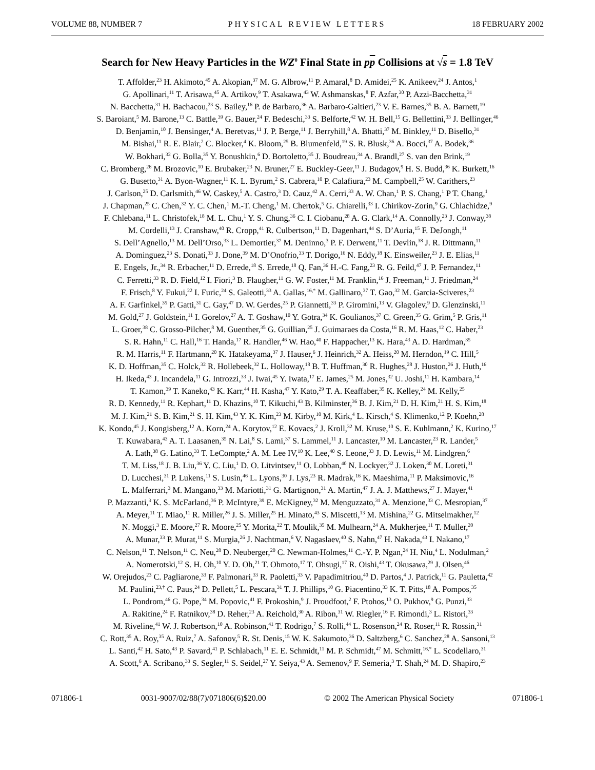VOLUME 88, NUMBER 7 PHYSICAL REVIEW LETTERS 18 FEBRUARY 2002
Search for New Heavy Particles in the WZ<sup>0</sup> Final State in pp Collisions at √s = 1.8 TeV
T. Affolder,<sup>23</sup> H. Akimoto,<sup>45</sup> A. Akopian,<sup>37</sup> M. G. Albrow,<sup>11</sup> P. Amaral,<sup>8</sup> D. Amidei,<sup>25</sup> K. Anikeev,<sup>24</sup> J. Antos,<sup>1</sup>
G. Apollinari,<sup>11</sup> T. Arisawa,<sup>45</sup> A. Artikov,<sup>9</sup> T. Asakawa,<sup>43</sup> W. Ashmanskas,<sup>8</sup> F. Azfar,<sup>30</sup> P. Azzi-Bacchetta,<sup>31</sup>
N. Bacchetta,<sup>31</sup> H. Bachacou,<sup>23</sup> S. Bailey,<sup>16</sup> P. de Barbaro,<sup>36</sup> A. Barbaro-Galtieri,<sup>23</sup> V. E. Barnes,<sup>35</sup> B. A. Barnett,<sup>19</sup>
S. Baroiant,<sup>5</sup> M. Barone,<sup>13</sup> C. Battle,<sup>39</sup> G. Bauer,<sup>24</sup> F. Bedeschi,<sup>33</sup> S. Belforte,<sup>42</sup> W. H. Bell,<sup>15</sup> G. Bellettini,<sup>33</sup> J. Bellinger,<sup>46</sup>
D. Benjamin,<sup>10</sup> J. Bensinger,<sup>4</sup> A. Beretvas,<sup>11</sup> J. P. Berge,<sup>11</sup> J. Berryhill,<sup>8</sup> A. Bhatti,<sup>37</sup> M. Binkley,<sup>11</sup> D. Bisello,<sup>31</sup>
M. Bishai,<sup>11</sup> R. E. Blair,<sup>2</sup> C. Blocker,<sup>4</sup> K. Bloom,<sup>25</sup> B. Blumenfeld,<sup>19</sup> S. R. Blusk,<sup>36</sup> A. Bocci,<sup>37</sup> A. Bodek,<sup>36</sup>
W. Bokhari,<sup>32</sup> G. Bolla,<sup>35</sup> Y. Bonushkin,<sup>6</sup> D. Bortoletto,<sup>35</sup> J. Boudreau,<sup>34</sup> A. Brandl,<sup>27</sup> S. van den Brink,<sup>19</sup>
C. Bromberg,<sup>26</sup> M. Brozovic,<sup>10</sup> E. Brubaker,<sup>23</sup> N. Bruner,<sup>27</sup> E. Buckley-Geer,<sup>11</sup> J. Budagov,<sup>9</sup> H. S. Budd,<sup>36</sup> K. Burkett,<sup>16</sup>
G. Busetto,<sup>31</sup> A. Byon-Wagner,<sup>11</sup> K. L. Byrum,<sup>2</sup> S. Cabrera,<sup>10</sup> P. Calafiura,<sup>23</sup> M. Campbell,<sup>25</sup> W. Carithers,<sup>23</sup>
J. Carlson,<sup>25</sup> D. Carlsmith,<sup>46</sup> W. Caskey,<sup>5</sup> A. Castro,<sup>3</sup> D. Cauz,<sup>42</sup> A. Cerri,<sup>33</sup> A. W. Chan,<sup>1</sup> P. S. Chang,<sup>1</sup> P T. Chang,<sup>1</sup>
J. Chapman,<sup>25</sup> C. Chen,<sup>32</sup> Y. C. Chen,<sup>1</sup> M.-T. Cheng,<sup>1</sup> M. Chertok,<sup>5</sup> G. Chiarelli,<sup>33</sup> I. Chirikov-Zorin,<sup>9</sup> G. Chlachidze,<sup>9</sup>
F. Chlebana,<sup>11</sup> L. Christofek,<sup>18</sup> M. L. Chu,<sup>1</sup> Y. S. Chung,<sup>36</sup> C. I. Ciobanu,<sup>28</sup> A. G. Clark,<sup>14</sup> A. Connolly,<sup>23</sup> J. Conway,<sup>38</sup>
M. Cordelli,<sup>13</sup> J. Cranshaw,<sup>40</sup> R. Cropp,<sup>41</sup> R. Culbertson,<sup>11</sup> D. Dagenhart,<sup>44</sup> S. D’Auria,<sup>15</sup> F. DeJongh,<sup>11</sup>
S. Dell’Agnello,<sup>13</sup> M. Dell’Orso,<sup>33</sup> L. Demortier,<sup>37</sup> M. Deninno,<sup>3</sup> P. F. Derwent,<sup>11</sup> T. Devlin,<sup>38</sup> J. R. Dittmann,<sup>11</sup>
A. Dominguez,<sup>23</sup> S. Donati,<sup>33</sup> J. Done,<sup>39</sup> M. D’Onofrio,<sup>33</sup> T. Dorigo,<sup>16</sup> N. Eddy,<sup>18</sup> K. Einsweiler,<sup>23</sup> J. E. Elias,<sup>11</sup>
E. Engels, Jr.,<sup>34</sup> R. Erbacher,<sup>11</sup> D. Errede,<sup>18</sup> S. Errede,<sup>18</sup> Q. Fan,<sup>36</sup> H.-C. Fang,<sup>23</sup> R. G. Feild,<sup>47</sup> J. P. Fernandez,<sup>11</sup>
C. Ferretti,<sup>33</sup> R. D. Field,<sup>12</sup> I. Fiori,<sup>3</sup> B. Flaugher,<sup>11</sup> G. W. Foster,<sup>11</sup> M. Franklin,<sup>16</sup> J. Freeman,<sup>11</sup> J. Friedman,<sup>24</sup>
F. Frisch,<sup>8</sup> Y. Fukui,<sup>22</sup> I. Furic,<sup>24</sup> S. Galeotti,<sup>33</sup> A. Gallas,<sup>16,*</sup> M. Gallinaro,<sup>37</sup> T. Gao,<sup>32</sup> M. Garcia-Sciveres,<sup>23</sup>
A. F. Garfinkel,<sup>35</sup> P. Gatti,<sup>31</sup> C. Gay,<sup>47</sup> D. W. Gerdes,<sup>25</sup> P. Giannetti,<sup>33</sup> P. Giromini,<sup>13</sup> V. Glagolev,<sup>9</sup> D. Glenzinski,<sup>11</sup>
M. Gold,<sup>27</sup> J. Goldstein,<sup>11</sup> I. Gorelov,<sup>27</sup> A. T. Goshaw,<sup>10</sup> Y. Gotra,<sup>34</sup> K. Goulianos,<sup>37</sup> C. Green,<sup>35</sup> G. Grim,<sup>5</sup> P. Gris,<sup>11</sup>
L. Groer,<sup>38</sup> C. Grosso-Pilcher,<sup>8</sup> M. Guenther,<sup>35</sup> G. Guillian,<sup>25</sup> J. Guimaraes da Costa,<sup>16</sup> R. M. Haas,<sup>12</sup> C. Haber,<sup>23</sup>
S. R. Hahn,<sup>11</sup> C. Hall,<sup>16</sup> T. Handa,<sup>17</sup> R. Handler,<sup>46</sup> W. Hao,<sup>40</sup> F. Happacher,<sup>13</sup> K. Hara,<sup>43</sup> A. D. Hardman,<sup>35</sup>
R. M. Harris,<sup>11</sup> F. Hartmann,<sup>20</sup> K. Hatakeyama,<sup>37</sup> J. Hauser,<sup>6</sup> J. Heinrich,<sup>32</sup> A. Heiss,<sup>20</sup> M. Herndon,<sup>19</sup> C. Hill,<sup>5</sup>
K. D. Hoffman,<sup>35</sup> C. Holck,<sup>32</sup> R. Hollebeek,<sup>32</sup> L. Holloway,<sup>18</sup> B. T. Huffman,<sup>30</sup> R. Hughes,<sup>28</sup> J. Huston,<sup>26</sup> J. Huth,<sup>16</sup>
H. Ikeda,<sup>43</sup> J. Incandela,<sup>11</sup> G. Introzzi,<sup>33</sup> J. Iwai,<sup>45</sup> Y. Iwata,<sup>17</sup> E. James,<sup>25</sup> M. Jones,<sup>32</sup> U. Joshi,<sup>11</sup> H. Kambara,<sup>14</sup>
T. Kamon,<sup>39</sup> T. Kaneko,<sup>43</sup> K. Karr,<sup>44</sup> H. Kasha,<sup>47</sup> Y. Kato,<sup>29</sup> T. A. Keaffaber,<sup>35</sup> K. Kelley,<sup>24</sup> M. Kelly,<sup>25</sup>
R. D. Kennedy,<sup>11</sup> R. Kephart,<sup>11</sup> D. Khazins,<sup>10</sup> T. Kikuchi,<sup>43</sup> B. Kilminster,<sup>36</sup> B. J. Kim,<sup>21</sup> D. H. Kim,<sup>21</sup> H. S. Kim,<sup>18</sup>
M. J. Kim,<sup>21</sup> S. B. Kim,<sup>21</sup> S. H. Kim,<sup>43</sup> Y. K. Kim,<sup>23</sup> M. Kirby,<sup>10</sup> M. Kirk,<sup>4</sup> L. Kirsch,<sup>4</sup> S. Klimenko,<sup>12</sup> P. Koehn,<sup>28</sup>
K. Kondo,<sup>45</sup> J. Kongisberg,<sup>12</sup> A. Korn,<sup>24</sup> A. Korytov,<sup>12</sup> E. Kovacs,<sup>2</sup> J. Kroll,<sup>32</sup> M. Kruse,<sup>10</sup> S. E. Kuhlmann,<sup>2</sup> K. Kurino,<sup>17</sup>
T. Kuwabara,<sup>43</sup> A. T. Laasanen,<sup>35</sup> N. Lai,<sup>8</sup> S. Lami,<sup>37</sup> S. Lammel,<sup>11</sup> J. Lancaster,<sup>10</sup> M. Lancaster,<sup>23</sup> R. Lander,<sup>5</sup>
A. Lath,<sup>38</sup> G. Latino,<sup>33</sup> T. LeCompte,<sup>2</sup> A. M. Lee IV,<sup>10</sup> K. Lee,<sup>40</sup> S. Leone,<sup>33</sup> J. D. Lewis,<sup>11</sup> M. Lindgren,<sup>6</sup>
T. M. Liss,<sup>18</sup> J. B. Liu,<sup>36</sup> Y. C. Liu,<sup>1</sup> D. O. Litvintsev,<sup>11</sup> O. Lobban,<sup>40</sup> N. Lockyer,<sup>32</sup> J. Loken,<sup>30</sup> M. Loreti,<sup>31</sup>
D. Lucchesi,<sup>31</sup> P. Lukens,<sup>11</sup> S. Lusin,<sup>46</sup> L. Lyons,<sup>30</sup> J. Lys,<sup>23</sup> R. Madrak,<sup>16</sup> K. Maeshima,<sup>11</sup> P. Maksimovic,<sup>16</sup>
L. Malferrari,<sup>3</sup> M. Mangano,<sup>33</sup> M. Mariotti,<sup>31</sup> G. Martignon,<sup>31</sup> A. Martin,<sup>47</sup> J. A. J. Matthews,<sup>27</sup> J. Mayer,<sup>41</sup>
P. Mazzanti,<sup>3</sup> K. S. McFarland,<sup>36</sup> P. McIntyre,<sup>39</sup> E. McKigney,<sup>32</sup> M. Menguzzato,<sup>31</sup> A. Menzione,<sup>33</sup> C. Mesropian,<sup>37</sup>
A. Meyer,<sup>11</sup> T. Miao,<sup>11</sup> R. Miller,<sup>26</sup> J. S. Miller,<sup>25</sup> H. Minato,<sup>43</sup> S. Miscetti,<sup>13</sup> M. Mishina,<sup>22</sup> G. Mitselmakher,<sup>12</sup>
N. Moggi,<sup>3</sup> E. Moore,<sup>27</sup> R. Moore,<sup>25</sup> Y. Morita,<sup>22</sup> T. Moulik,<sup>35</sup> M. Mulhearn,<sup>24</sup> A. Mukherjee,<sup>11</sup> T. Muller,<sup>20</sup>
A. Munar,<sup>33</sup> P. Murat,<sup>11</sup> S. Murgia,<sup>26</sup> J. Nachtman,<sup>6</sup> V. Nagaslaev,<sup>40</sup> S. Nahn,<sup>47</sup> H. Nakada,<sup>43</sup> I. Nakano,<sup>17</sup>
C. Nelson,<sup>11</sup> T. Nelson,<sup>11</sup> C. Neu,<sup>28</sup> D. Neuberger,<sup>20</sup> C. Newman-Holmes,<sup>11</sup> C.-Y. P. Ngan,<sup>24</sup> H. Niu,<sup>4</sup> L. Nodulman,<sup>2</sup>
A. Nomerotski,<sup>12</sup> S. H. Oh,<sup>10</sup> Y. D. Oh,<sup>21</sup> T. Ohmoto,<sup>17</sup> T. Ohsugi,<sup>17</sup> R. Oishi,<sup>43</sup> T. Okusawa,<sup>29</sup> J. Olsen,<sup>46</sup>
W. Orejudos,<sup>23</sup> C. Pagliarone,<sup>33</sup> F. Palmonari,<sup>33</sup> R. Paoletti,<sup>33</sup> V. Papadimitriou,<sup>40</sup> D. Partos,<sup>4</sup> J. Patrick,<sup>11</sup> G. Pauletta,<sup>42</sup>
M. Paulini,<sup>23,†</sup> C. Paus,<sup>24</sup> D. Pellett,<sup>5</sup> L. Pescara,<sup>31</sup> T. J. Phillips,<sup>10</sup> G. Piacentino,<sup>33</sup> K. T. Pitts,<sup>18</sup> A. Pompos,<sup>35</sup>
L. Pondrom,<sup>46</sup> G. Pope,<sup>34</sup> M. Popovic,<sup>41</sup> F. Prokoshin,<sup>9</sup> J. Proudfoot,<sup>2</sup> F. Ptohos,<sup>13</sup> O. Pukhov,<sup>9</sup> G. Punzi,<sup>33</sup>
A. Rakitine,<sup>24</sup> F. Ratnikov,<sup>38</sup> D. Reher,<sup>23</sup> A. Reichold,<sup>30</sup> A. Ribon,<sup>31</sup> W. Riegler,<sup>16</sup> F. Rimondi,<sup>3</sup> L. Ristori,<sup>33</sup>
M. Riveline,<sup>41</sup> W. J. Robertson,<sup>10</sup> A. Robinson,<sup>41</sup> T. Rodrigo,<sup>7</sup> S. Rolli,<sup>44</sup> L. Rosenson,<sup>24</sup> R. Roser,<sup>11</sup> R. Rossin,<sup>31</sup>
C. Rott,<sup>35</sup> A. Roy,<sup>35</sup> A. Ruiz,<sup>7</sup> A. Safonov,<sup>5</sup> R. St. Denis,<sup>15</sup> W. K. Sakumoto,<sup>36</sup> D. Saltzberg,<sup>6</sup> C. Sanchez,<sup>28</sup> A. Sansoni,<sup>13</sup>
L. Santi,<sup>42</sup> H. Sato,<sup>43</sup> P. Savard,<sup>41</sup> P. Schlabach,<sup>11</sup> E. E. Schmidt,<sup>11</sup> M. P. Schmidt,<sup>47</sup> M. Schmitt,<sup>16,*</sup> L. Scodellaro,<sup>31</sup>
A. Scott,<sup>6</sup> A. Scribano,<sup>33</sup> S. Segler,<sup>11</sup> S. Seidel,<sup>27</sup> Y. Seiya,<sup>43</sup> A. Semenov,<sup>9</sup> F. Semeria,<sup>3</sup> T. Shah,<sup>24</sup> M. D. Shapiro,<sup>23</sup>
071806-1 0031-9007/02/88(7)/071806(6)$20.00 © 2002 The American Physical Society 071806-1